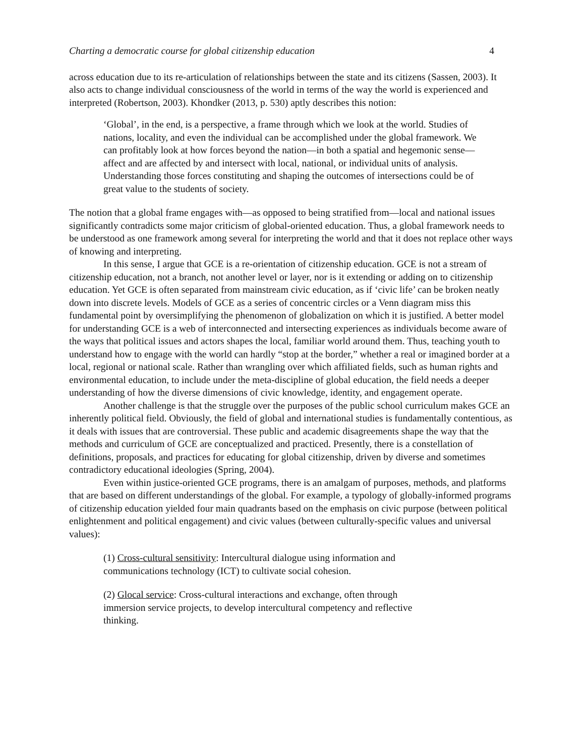Charting a democratic course for global citizenship education 4
across education due to its re-articulation of relationships between the state and its citizens (Sassen, 2003). It also acts to change individual consciousness of the world in terms of the way the world is experienced and interpreted (Robertson, 2003). Khondker (2013, p. 530) aptly describes this notion:
‘Global’, in the end, is a perspective, a frame through which we look at the world. Studies of nations, locality, and even the individual can be accomplished under the global framework. We can profitably look at how forces beyond the nation—in both a spatial and hegemonic sense—affect and are affected by and intersect with local, national, or individual units of analysis. Understanding those forces constituting and shaping the outcomes of intersections could be of great value to the students of society.
The notion that a global frame engages with—as opposed to being stratified from—local and national issues significantly contradicts some major criticism of global-oriented education. Thus, a global framework needs to be understood as one framework among several for interpreting the world and that it does not replace other ways of knowing and interpreting.
In this sense, I argue that GCE is a re-orientation of citizenship education. GCE is not a stream of citizenship education, not a branch, not another level or layer, nor is it extending or adding on to citizenship education. Yet GCE is often separated from mainstream civic education, as if ‘civic life’ can be broken neatly down into discrete levels. Models of GCE as a series of concentric circles or a Venn diagram miss this fundamental point by oversimplifying the phenomenon of globalization on which it is justified. A better model for understanding GCE is a web of interconnected and intersecting experiences as individuals become aware of the ways that political issues and actors shapes the local, familiar world around them. Thus, teaching youth to understand how to engage with the world can hardly “stop at the border,” whether a real or imagined border at a local, regional or national scale. Rather than wrangling over which affiliated fields, such as human rights and environmental education, to include under the meta-discipline of global education, the field needs a deeper understanding of how the diverse dimensions of civic knowledge, identity, and engagement operate.
Another challenge is that the struggle over the purposes of the public school curriculum makes GCE an inherently political field. Obviously, the field of global and international studies is fundamentally contentious, as it deals with issues that are controversial. These public and academic disagreements shape the way that the methods and curriculum of GCE are conceptualized and practiced. Presently, there is a constellation of definitions, proposals, and practices for educating for global citizenship, driven by diverse and sometimes contradictory educational ideologies (Spring, 2004).
Even within justice-oriented GCE programs, there is an amalgam of purposes, methods, and platforms that are based on different understandings of the global. For example, a typology of globally-informed programs of citizenship education yielded four main quadrants based on the emphasis on civic purpose (between political enlightenment and political engagement) and civic values (between culturally-specific values and universal values):
(1) Cross-cultural sensitivity: Intercultural dialogue using information and communications technology (ICT) to cultivate social cohesion.
(2) Glocal service: Cross-cultural interactions and exchange, often through immersion service projects, to develop intercultural competency and reflective thinking.